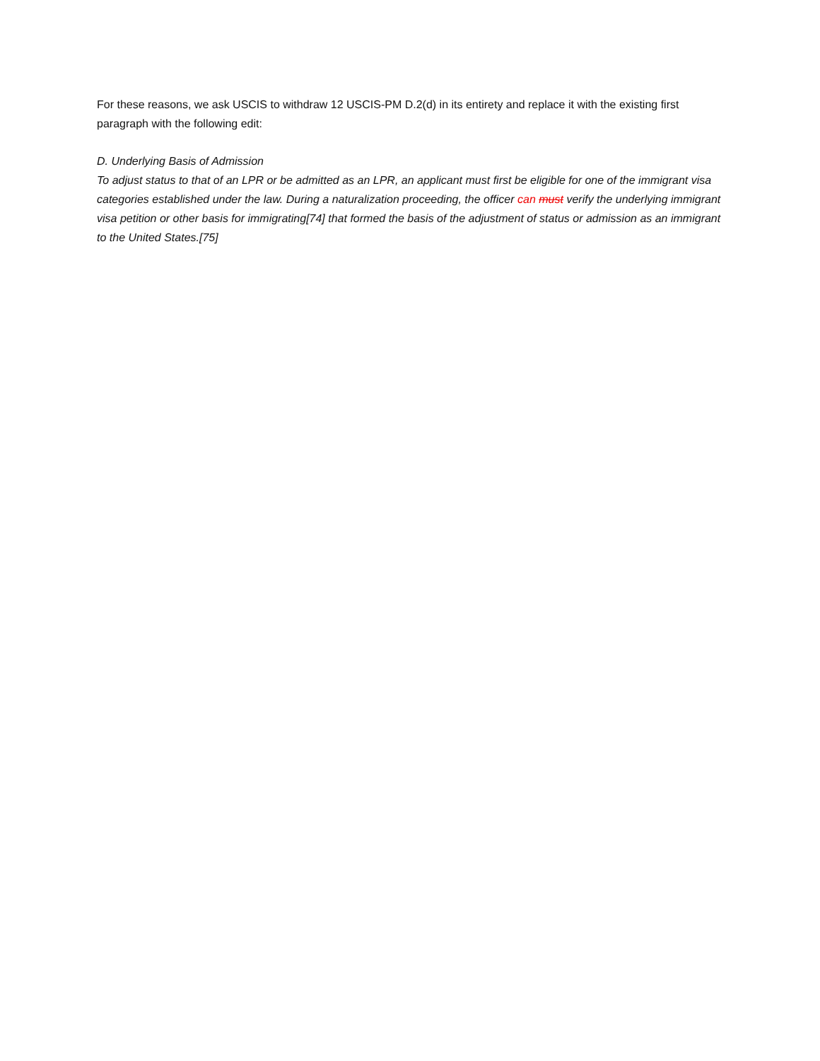For these reasons, we ask USCIS to withdraw 12 USCIS-PM D.2(d) in its entirety and replace it with the existing first paragraph with the following edit:
D. Underlying Basis of Admission
To adjust status to that of an LPR or be admitted as an LPR, an applicant must first be eligible for one of the immigrant visa categories established under the law. During a naturalization proceeding, the officer can must verify the underlying immigrant visa petition or other basis for immigrating[74] that formed the basis of the adjustment of status or admission as an immigrant to the United States.[75]